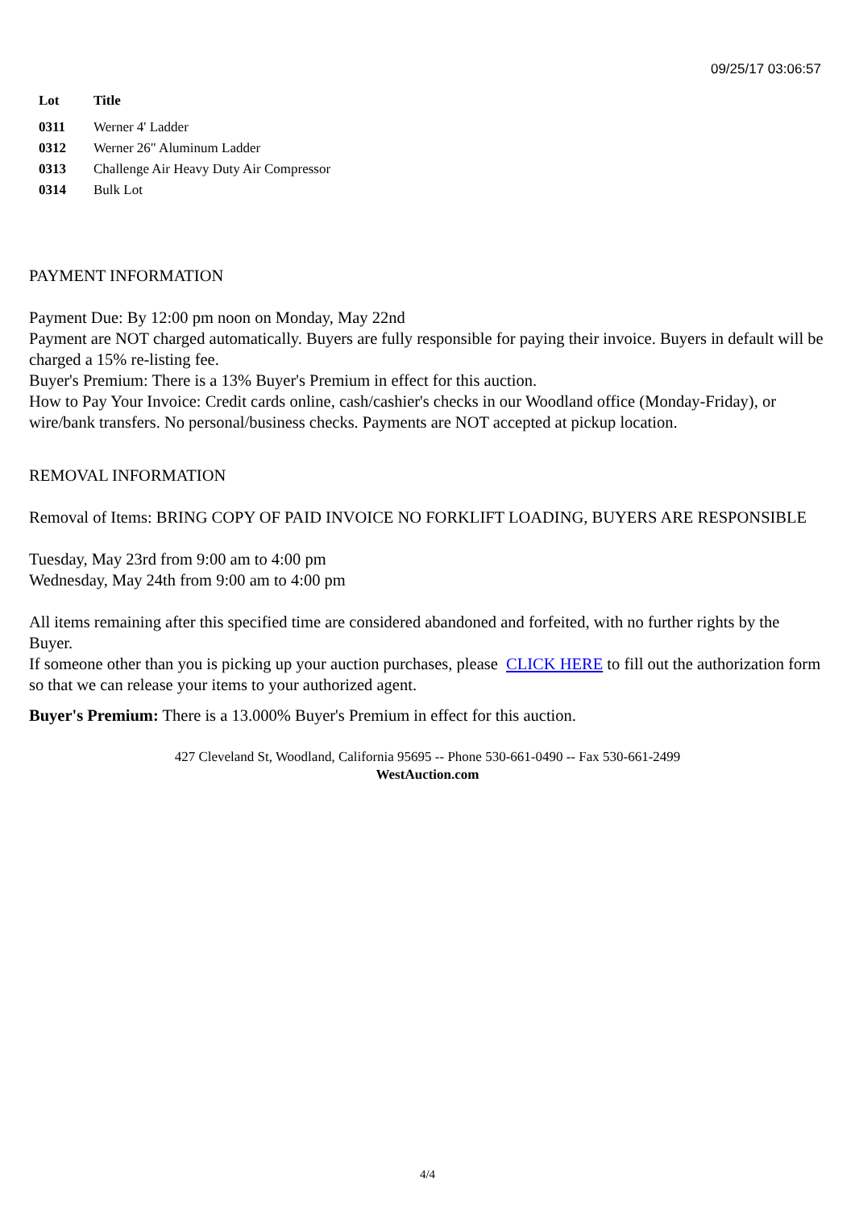09/25/17 03:06:57
| Lot | Title |
| --- | --- |
| 0311 | Werner 4' Ladder |
| 0312 | Werner 26" Aluminum Ladder |
| 0313 | Challenge Air Heavy Duty Air Compressor |
| 0314 | Bulk Lot |
PAYMENT INFORMATION
Payment Due: By 12:00 pm noon on Monday, May 22nd
Payment are NOT charged automatically. Buyers are fully responsible for paying their invoice. Buyers in default will be charged a 15% re-listing fee.
Buyer's Premium: There is a 13% Buyer's Premium in effect for this auction.
How to Pay Your Invoice: Credit cards online, cash/cashier's checks in our Woodland office (Monday-Friday), or wire/bank transfers. No personal/business checks. Payments are NOT accepted at pickup location.
REMOVAL INFORMATION
Removal of Items: BRING COPY OF PAID INVOICE NO FORKLIFT LOADING, BUYERS ARE RESPONSIBLE
Tuesday, May 23rd from 9:00 am to 4:00 pm
Wednesday, May 24th from 9:00 am to 4:00 pm
All items remaining after this specified time are considered abandoned and forfeited, with no further rights by the Buyer.
If someone other than you is picking up your auction purchases, please CLICK HERE to fill out the authorization form so that we can release your items to your authorized agent.
Buyer's Premium: There is a 13.000% Buyer's Premium in effect for this auction.
427 Cleveland St, Woodland, California 95695 -- Phone 530-661-0490 -- Fax 530-661-2499
WestAuction.com
4/4